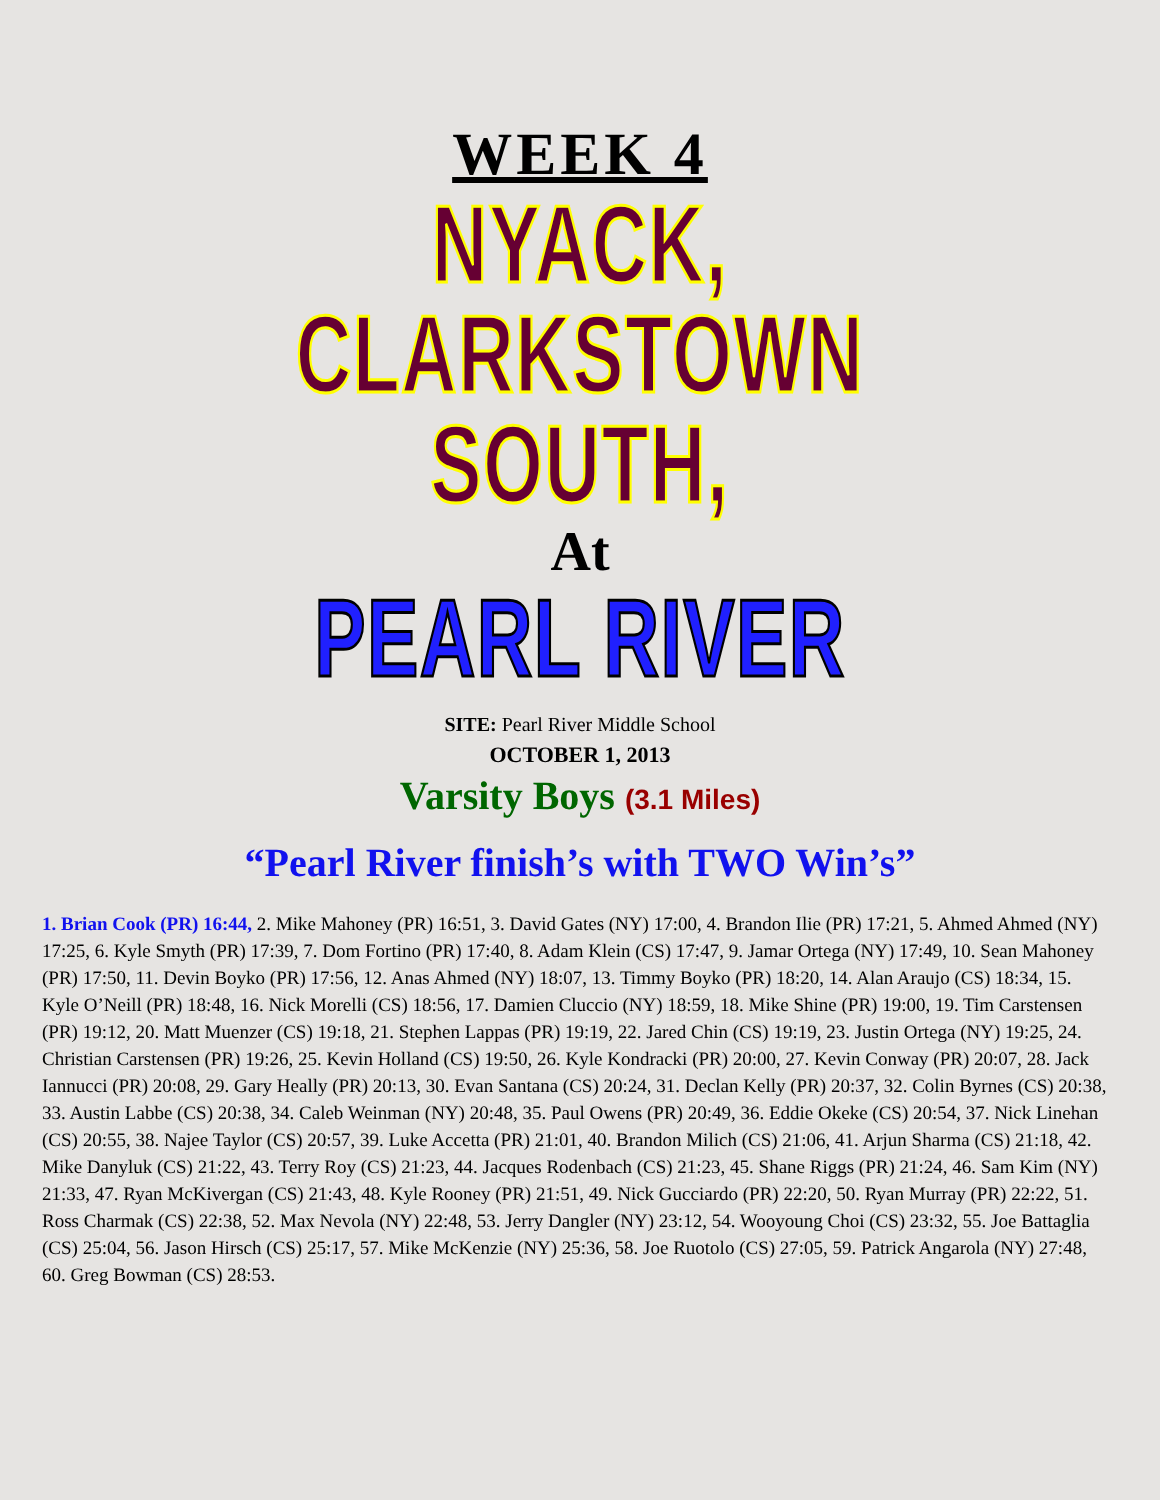WEEK 4
NYACK,
CLARKSTOWN SOUTH,
At
PEARL RIVER
SITE: Pearl River Middle School
OCTOBER 1, 2013
Varsity Boys (3.1 Miles)
“Pearl River finish’s with TWO Win’s”
1. Brian Cook (PR) 16:44, 2. Mike Mahoney (PR) 16:51, 3. David Gates (NY) 17:00, 4. Brandon Ilie (PR) 17:21, 5. Ahmed Ahmed (NY) 17:25, 6. Kyle Smyth (PR) 17:39, 7. Dom Fortino (PR) 17:40, 8. Adam Klein (CS) 17:47, 9. Jamar Ortega (NY) 17:49, 10. Sean Mahoney (PR) 17:50, 11. Devin Boyko (PR) 17:56, 12. Anas Ahmed (NY) 18:07, 13. Timmy Boyko (PR) 18:20, 14. Alan Araujo (CS) 18:34, 15. Kyle O’Neill (PR) 18:48, 16. Nick Morelli (CS) 18:56, 17. Damien Cluccio (NY) 18:59, 18. Mike Shine (PR) 19:00, 19. Tim Carstensen (PR) 19:12, 20. Matt Muenzer (CS) 19:18, 21. Stephen Lappas (PR) 19:19, 22. Jared Chin (CS) 19:19, 23. Justin Ortega (NY) 19:25, 24. Christian Carstensen (PR) 19:26, 25. Kevin Holland (CS) 19:50, 26. Kyle Kondracki (PR) 20:00, 27. Kevin Conway (PR) 20:07, 28. Jack Iannucci (PR) 20:08, 29. Gary Heally (PR) 20:13, 30. Evan Santana (CS) 20:24, 31. Declan Kelly (PR) 20:37, 32. Colin Byrnes (CS) 20:38, 33. Austin Labbe (CS) 20:38, 34. Caleb Weinman (NY) 20:48, 35. Paul Owens (PR) 20:49, 36. Eddie Okeke (CS) 20:54, 37. Nick Linehan (CS) 20:55, 38. Najee Taylor (CS) 20:57, 39. Luke Accetta (PR) 21:01, 40. Brandon Milich (CS) 21:06, 41. Arjun Sharma (CS) 21:18, 42. Mike Danyluk (CS) 21:22, 43. Terry Roy (CS) 21:23, 44. Jacques Rodenbach (CS) 21:23, 45. Shane Riggs (PR) 21:24, 46. Sam Kim (NY) 21:33, 47. Ryan McKivergan (CS) 21:43, 48. Kyle Rooney (PR) 21:51, 49. Nick Gucciardo (PR) 22:20, 50. Ryan Murray (PR) 22:22, 51. Ross Charmak (CS) 22:38, 52. Max Nevola (NY) 22:48, 53. Jerry Dangler (NY) 23:12, 54. Wooyoung Choi (CS) 23:32, 55. Joe Battaglia (CS) 25:04, 56. Jason Hirsch (CS) 25:17, 57. Mike McKenzie (NY) 25:36, 58. Joe Ruotolo (CS) 27:05, 59. Patrick Angarola (NY) 27:48, 60. Greg Bowman (CS) 28:53.